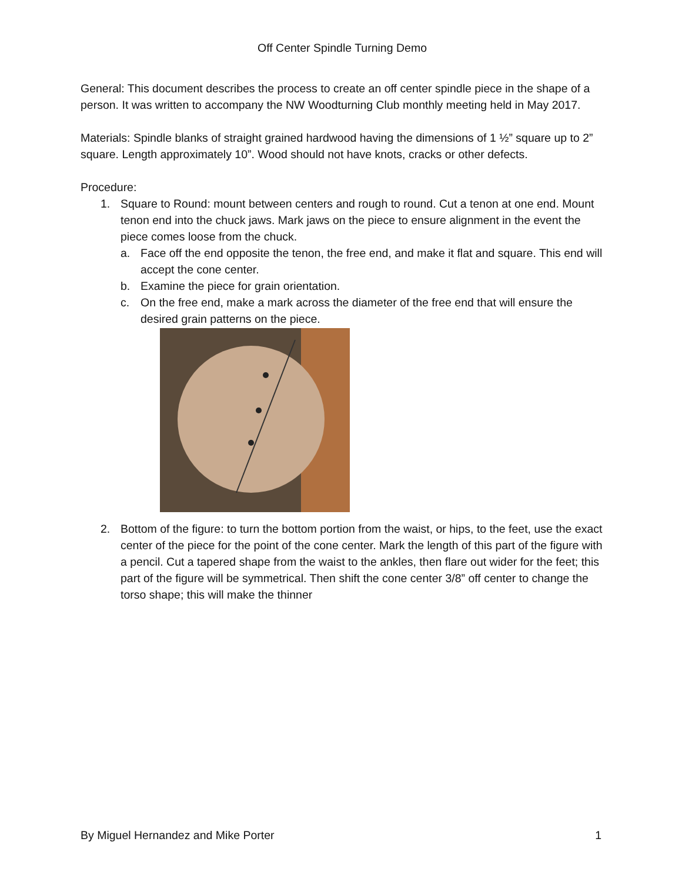Off Center Spindle Turning Demo
General: This document describes the process to create an off center spindle piece in the shape of a person. It was written to accompany the NW Woodturning Club monthly meeting held in May 2017.
Materials: Spindle blanks of straight grained hardwood having the dimensions of 1 ½” square up to 2” square. Length approximately 10”. Wood should not have knots, cracks or other defects.
Procedure:
1. Square to Round: mount between centers and rough to round. Cut a tenon at one end. Mount tenon end into the chuck jaws. Mark jaws on the piece to ensure alignment in the event the piece comes loose from the chuck.
a. Face off the end opposite the tenon, the free end, and make it flat and square. This end will accept the cone center.
b. Examine the piece for grain orientation.
c. On the free end, make a mark across the diameter of the free end that will ensure the desired grain patterns on the piece.
2. Bottom of the figure: to turn the bottom portion from the waist, or hips, to the feet, use the exact center of the piece for the point of the cone center. Mark the length of this part of the figure with a pencil. Cut a tapered shape from the waist to the ankles, then flare out wider for the feet; this part of the figure will be symmetrical. Then shift the cone center 3/8” off center to change the torso shape; this will make the thinner
By Miguel Hernandez and Mike Porter 1